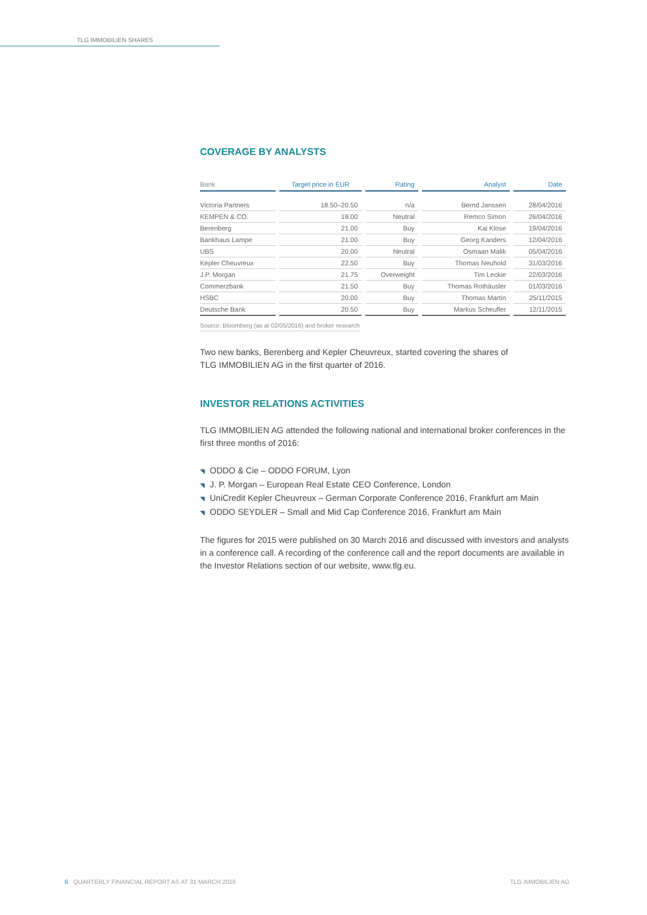TLG IMMOBILIEN SHARES
COVERAGE BY ANALYSTS
| Bank | Target price in EUR | Rating | Analyst | Date |
| --- | --- | --- | --- | --- |
| Victoria Partners | 18.50–20.50 | n/a | Bernd Janssen | 28/04/2016 |
| KEMPEN & CO. | 18.00 | Neutral | Remco Simon | 26/04/2016 |
| Berenberg | 21.00 | Buy | Kai Klose | 19/04/2016 |
| Bankhaus Lampe | 21.00 | Buy | Georg Kanders | 12/04/2016 |
| UBS | 20.00 | Neutral | Osmaan Malik | 05/04/2016 |
| Kepler Cheuvreux | 22.50 | Buy | Thomas Neuhold | 31/03/2016 |
| J.P. Morgan | 21.75 | Overweight | Tim Leckie | 22/03/2016 |
| Commerzbank | 21.50 | Buy | Thomas Rothäusler | 01/03/2016 |
| HSBC | 20.00 | Buy | Thomas Martin | 25/11/2015 |
| Deutsche Bank | 20.50 | Buy | Markus Scheufler | 12/11/2015 |
Source: Bloomberg (as at 02/05/2016) and broker research
Two new banks, Berenberg and Kepler Cheuvreux, started covering the shares of
TLG IMMOBILIEN AG in the first quarter of 2016.
INVESTOR RELATIONS ACTIVITIES
TLG IMMOBILIEN AG attended the following national and international broker conferences in the first three months of 2016:
◥ ODDO & Cie – ODDO FORUM, Lyon
◥ J. P. Morgan – European Real Estate CEO Conference, London
◥ UniCredit Kepler Cheuvreux – German Corporate Conference 2016, Frankfurt am Main
◥ ODDO SEYDLER – Small and Mid Cap Conference 2016, Frankfurt am Main
The figures for 2015 were published on 30 March 2016 and discussed with investors and analysts in a conference call. A recording of the conference call and the report documents are available in the Investor Relations section of our website, www.tlg.eu.
6 QUARTERLY FINANCIAL REPORT AS AT 31 MARCH 2016
TLG IMMOBILIEN AG